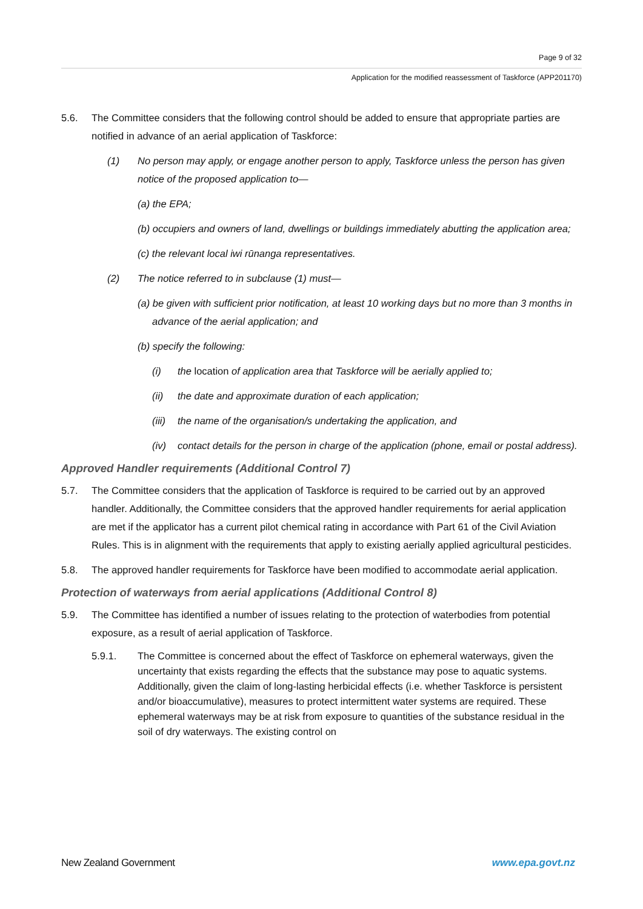Page 9 of 32
Application for the modified reassessment of Taskforce (APP201170)
5.6. The Committee considers that the following control should be added to ensure that appropriate parties are notified in advance of an aerial application of Taskforce:
(1) No person may apply, or engage another person to apply, Taskforce unless the person has given notice of the proposed application to—
(a) the EPA;
(b) occupiers and owners of land, dwellings or buildings immediately abutting the application area;
(c) the relevant local iwi rūnanga representatives.
(2) The notice referred to in subclause (1) must—
(a) be given with sufficient prior notification, at least 10 working days but no more than 3 months in advance of the aerial application; and
(b) specify the following:
(i) the location of application area that Taskforce will be aerially applied to;
(ii) the date and approximate duration of each application;
(iii)
the name of the organisation/s undertaking the application, and
(iv) contact details for the person in charge of the application (phone, email or postal address).
Approved Handler requirements (Additional Control 7)
5.7. The Committee considers that the application of Taskforce is required to be carried out by an approved handler. Additionally, the Committee considers that the approved handler requirements for aerial application are met if the applicator has a current pilot chemical rating in accordance with Part 61 of the Civil Aviation Rules. This is in alignment with the requirements that apply to existing aerially applied agricultural pesticides.
5.8. The approved handler requirements for Taskforce have been modified to accommodate aerial application.
Protection of waterways from aerial applications (Additional Control 8)
5.9. The Committee has identified a number of issues relating to the protection of waterbodies from potential exposure, as a result of aerial application of Taskforce.
5.9.1. The Committee is concerned about the effect of Taskforce on ephemeral waterways, given the uncertainty that exists regarding the effects that the substance may pose to aquatic systems. Additionally, given the claim of long-lasting herbicidal effects (i.e. whether Taskforce is persistent and/or bioaccumulative), measures to protect intermittent water systems are required. These ephemeral waterways may be at risk from exposure to quantities of the substance residual in the soil of dry waterways. The existing control on
New Zealand Government www.epa.govt.nz